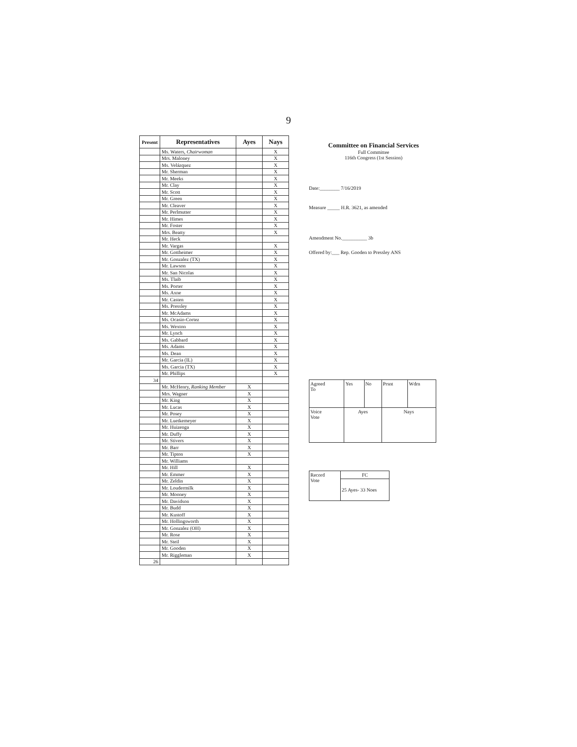9
| Present | Representatives | Ayes | Nays |
| --- | --- | --- | --- |
| | Ms. Waters, Chairwoman | | X |
| | Mrs. Maloney | | X |
| | Ms. Velázquez | | X |
| | Mr. Sherman | | X |
| | Mr. Meeks | | X |
| | Mr. Clay | | X |
| | Mr. Scott | | X |
| | Mr. Green | | X |
| | Mr. Cleaver | | X |
| | Mr. Perlmutter | | X |
| | Mr. Himes | | X |
| | Mr. Foster | | X |
| | Mrs. Beatty | | X |
| | Mr. Heck | | |
| | Mr. Vargas | | X |
| | Mr. Gottheimer | | X |
| | Mr. Gonzalez (TX) | | X |
| | Mr. Lawson | | X |
| | Mr. San Nicolas | | X |
| | Ms. Tlaib | | X |
| | Ms. Porter | | X |
| | Ms. Axne | | X |
| | Mr. Casten | | X |
| | Ms. Pressley | | X |
| | Mr. McAdams | | X |
| | Ms. Ocasio-Cortez | | X |
| | Ms. Wexton | | X |
| | Mr. Lynch | | X |
| | Ms. Gabbard | | X |
| | Ms. Adams | | X |
| | Ms. Dean | | X |
| | Mr. Garcia (IL) | | X |
| | Ms. Garcia (TX) | | X |
| | Mr. Phillips | | X |
| 34 | | | |
| | Mr. McHenry, Ranking Member | X | |
| | Mrs. Wagner | X | |
| | Mr. King | X | |
| | Mr. Lucas | X | |
| | Mr. Posey | X | |
| | Mr. Luetkemeyer | X | |
| | Mr. Huizenga | X | |
| | Mr. Duffy | X | |
| | Mr. Stivers | X | |
| | Mr. Barr | X | |
| | Mr. Tipton | X | |
| | Mr. Williams | | |
| | Mr. Hill | X | |
| | Mr. Emmer | X | |
| | Mr. Zeldin | X | |
| | Mr. Loudermilk | X | |
| | Mr. Mooney | X | |
| | Mr. Davidson | X | |
| | Mr. Budd | X | |
| | Mr. Kustoff | X | |
| | Mr. Hollingsworth | X | |
| | Mr. Gonzalez (OH) | X | |
| | Mr. Rose | X | |
| | Mr. Steil | X | |
| | Mr. Gooden | X | |
| | Mr. Riggleman | X | |
| 26 | | | |
Committee on Financial Services
Full Committee
116th Congress (1st Session)
Date:________ 7/16/2019
Measure _____ H.R. 3621, as amended
Amendment No.__________ 3b
Offered by:___ Rep. Gooden to Pressley ANS
| Agreed To | Yes | No | Prsnt | Wdrn |
| Voice Vote | Ayes | | Nays | |
| Record Vote | FC |
| | 25 Ayes- 33 Noes |